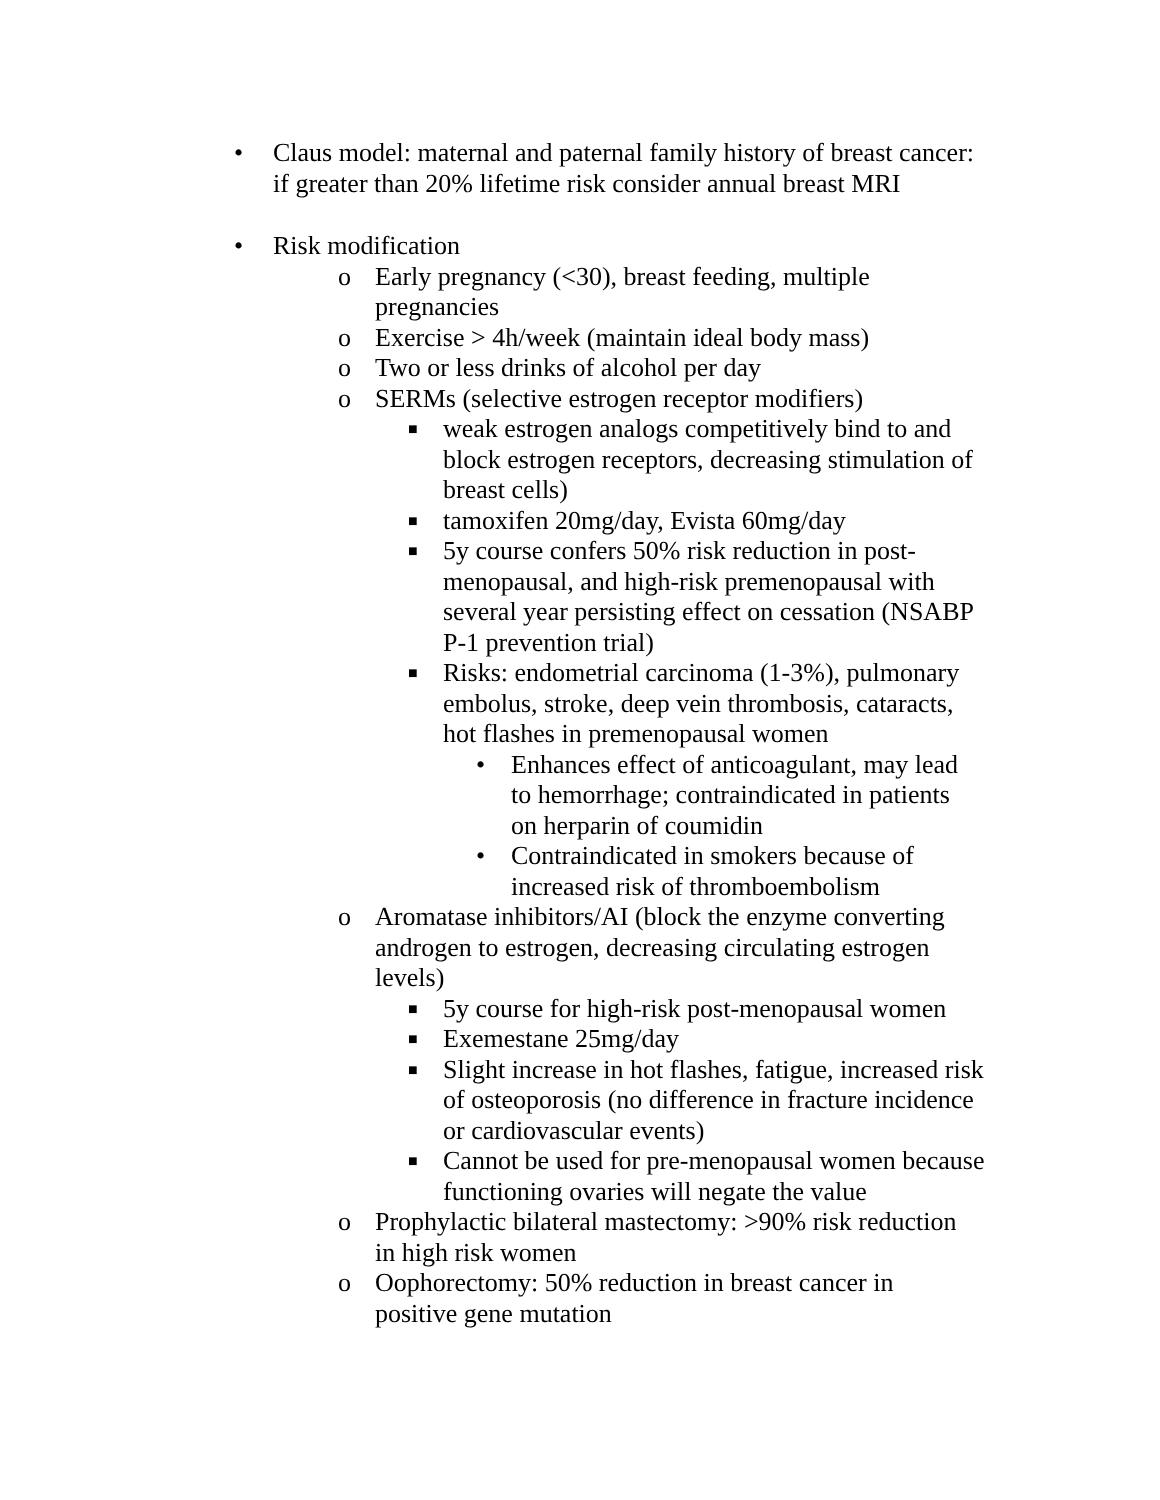• Claus model: maternal and paternal family history of breast cancer: if greater than 20% lifetime risk consider annual breast MRI
• Risk modification
o Early pregnancy (<30), breast feeding, multiple pregnancies
o Exercise > 4h/week (maintain ideal body mass)
o Two or less drinks of alcohol per day
o SERMs (selective estrogen receptor modifiers)
■ weak estrogen analogs competitively bind to and block estrogen receptors, decreasing stimulation of breast cells)
■ tamoxifen 20mg/day, Evista 60mg/day
■ 5y course confers 50% risk reduction in post-menopausal, and high-risk premenopausal with several year persisting effect on cessation (NSABP P-1 prevention trial)
■ Risks: endometrial carcinoma (1-3%), pulmonary embolus, stroke, deep vein thrombosis, cataracts, hot flashes in premenopausal women
• Enhances effect of anticoagulant, may lead to hemorrhage; contraindicated in patients on herparin of coumidin
• Contraindicated in smokers because of increased risk of thromboembolism
o Aromatase inhibitors/AI (block the enzyme converting androgen to estrogen, decreasing circulating estrogen levels)
■ 5y course for high-risk post-menopausal women
■ Exemestane 25mg/day
■ Slight increase in hot flashes, fatigue, increased risk of osteoporosis (no difference in fracture incidence or cardiovascular events)
■ Cannot be used for pre-menopausal women because functioning ovaries will negate the value
o Prophylactic bilateral mastectomy: >90% risk reduction in high risk women
o Oophorectomy: 50% reduction in breast cancer in positive gene mutation